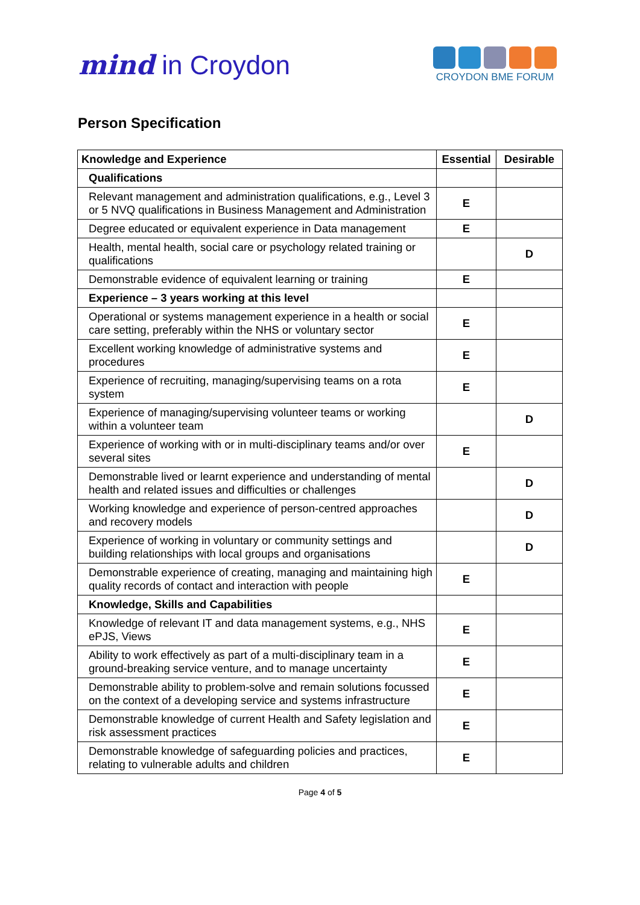mind in Croydon
CROYDON BME FORUM
Person Specification
| Knowledge and Experience | Essential | Desirable |
| --- | --- | --- |
| Qualifications | | |
| Relevant management and administration qualifications, e.g., Level 3 or 5 NVQ qualifications in Business Management and Administration | E | |
| Degree educated or equivalent experience in Data management | E | |
| Health, mental health, social care or psychology related training or qualifications | | D |
| Demonstrable evidence of equivalent learning or training | E | |
| Experience – 3 years working at this level | | |
| Operational or systems management experience in a health or social care setting, preferably within the NHS or voluntary sector | E | |
| Excellent working knowledge of administrative systems and procedures | E | |
| Experience of recruiting, managing/supervising teams on a rota system | E | |
| Experience of managing/supervising volunteer teams or working within a volunteer team | | D |
| Experience of working with or in multi-disciplinary teams and/or over several sites | E | |
| Demonstrable lived or learnt experience and understanding of mental health and related issues and difficulties or challenges | | D |
| Working knowledge and experience of person-centred approaches and recovery models | | D |
| Experience of working in voluntary or community settings and building relationships with local groups and organisations | | D |
| Demonstrable experience of creating, managing and maintaining high quality records of contact and interaction with people | E | |
| Knowledge, Skills and Capabilities | | |
| Knowledge of relevant IT and data management systems, e.g., NHS ePJS, Views | E | |
| Ability to work effectively as part of a multi-disciplinary team in a ground-breaking service venture, and to manage uncertainty | E | |
| Demonstrable ability to problem-solve and remain solutions focussed on the context of a developing service and systems infrastructure | E | |
| Demonstrable knowledge of current Health and Safety legislation and risk assessment practices | E | |
| Demonstrable knowledge of safeguarding policies and practices, relating to vulnerable adults and children | E | |
Page 4 of 5